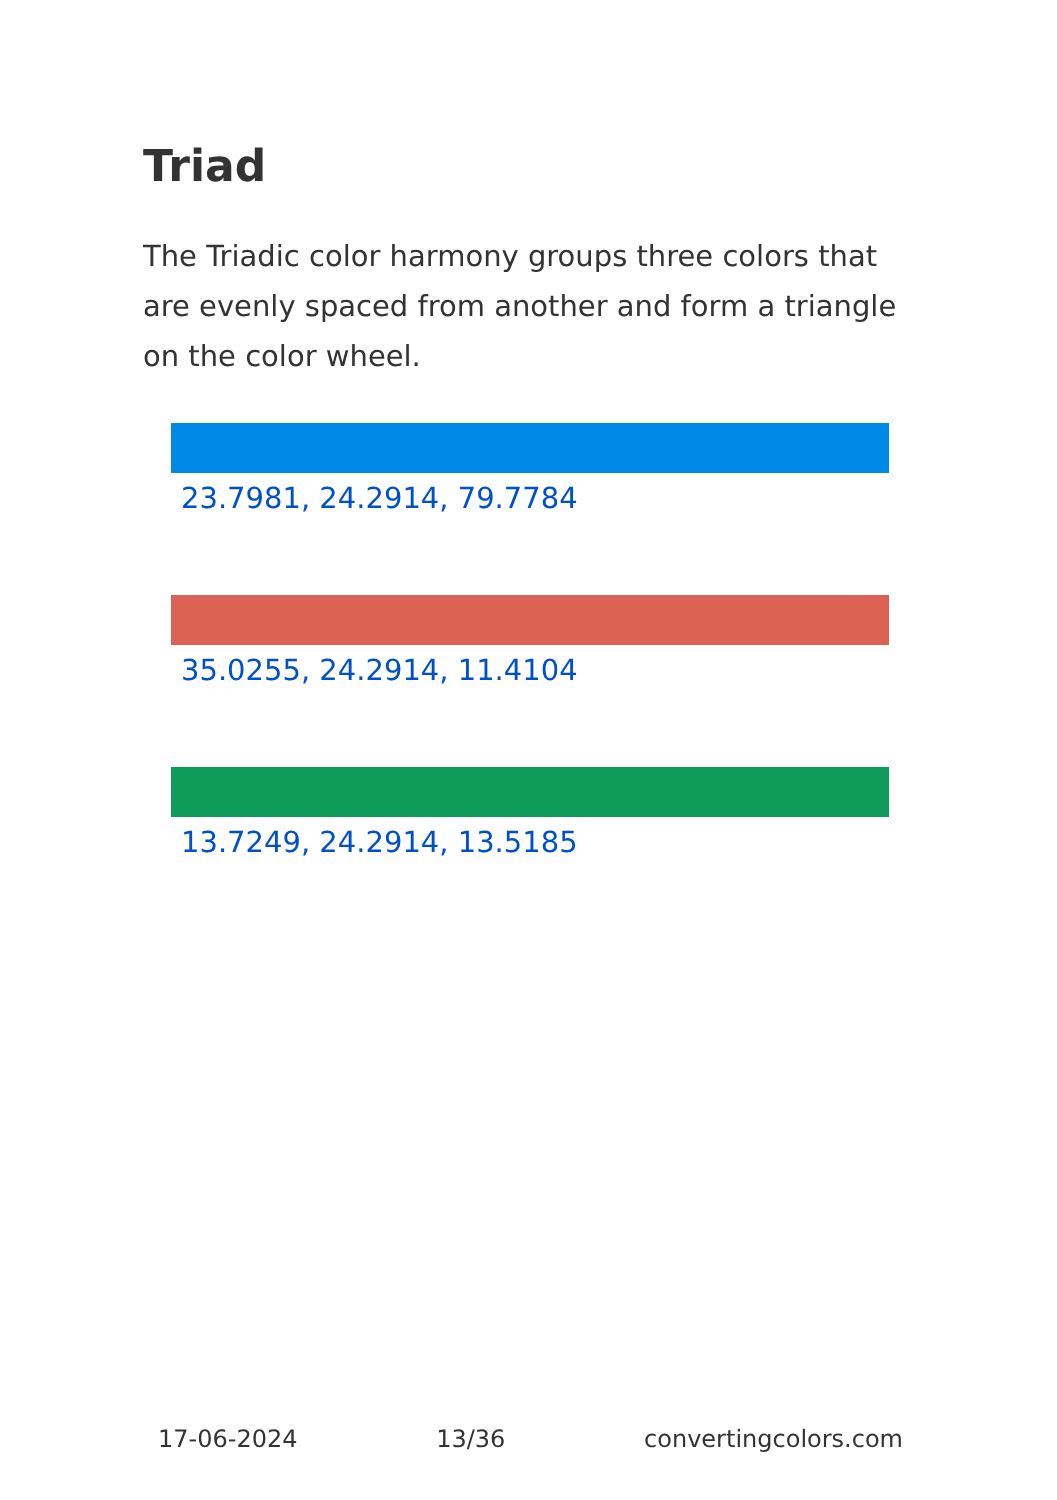Triad
The Triadic color harmony groups three colors that are evenly spaced from another and form a triangle on the color wheel.
23.7981, 24.2914, 79.7784
35.0255, 24.2914, 11.4104
13.7249, 24.2914, 13.5185
17-06-2024 13/36 convertingcolors.com